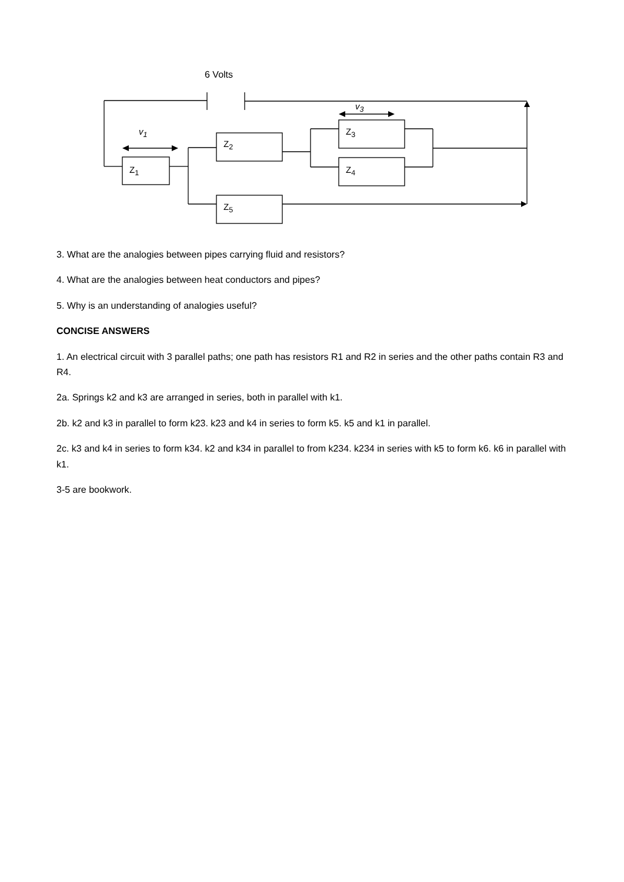6 Volts
v<sub>3</sub>
v<sub>1</sub>
Z<sub>2</sub>
Z<sub>3</sub>
Z<sub>4</sub>
Z<sub>1</sub>
Z<sub>5</sub>
3. What are the analogies between pipes carrying fluid and resistors?
4. What are the analogies between heat conductors and pipes?
5. Why is an understanding of analogies useful?
CONCISE ANSWERS
1. An electrical circuit with 3 parallel paths; one path has resistors R1 and R2 in series and the other paths contain R3 and R4.
2a. Springs k2 and k3 are arranged in series, both in parallel with k1.
2b. k2 and k3 in parallel to form k23. k23 and k4 in series to form k5. k5 and k1 in parallel.
2c. k3 and k4 in series to form k34. k2 and k34 in parallel to from k234. k234 in series with k5 to form k6. k6 in parallel with k1.
3-5 are bookwork.